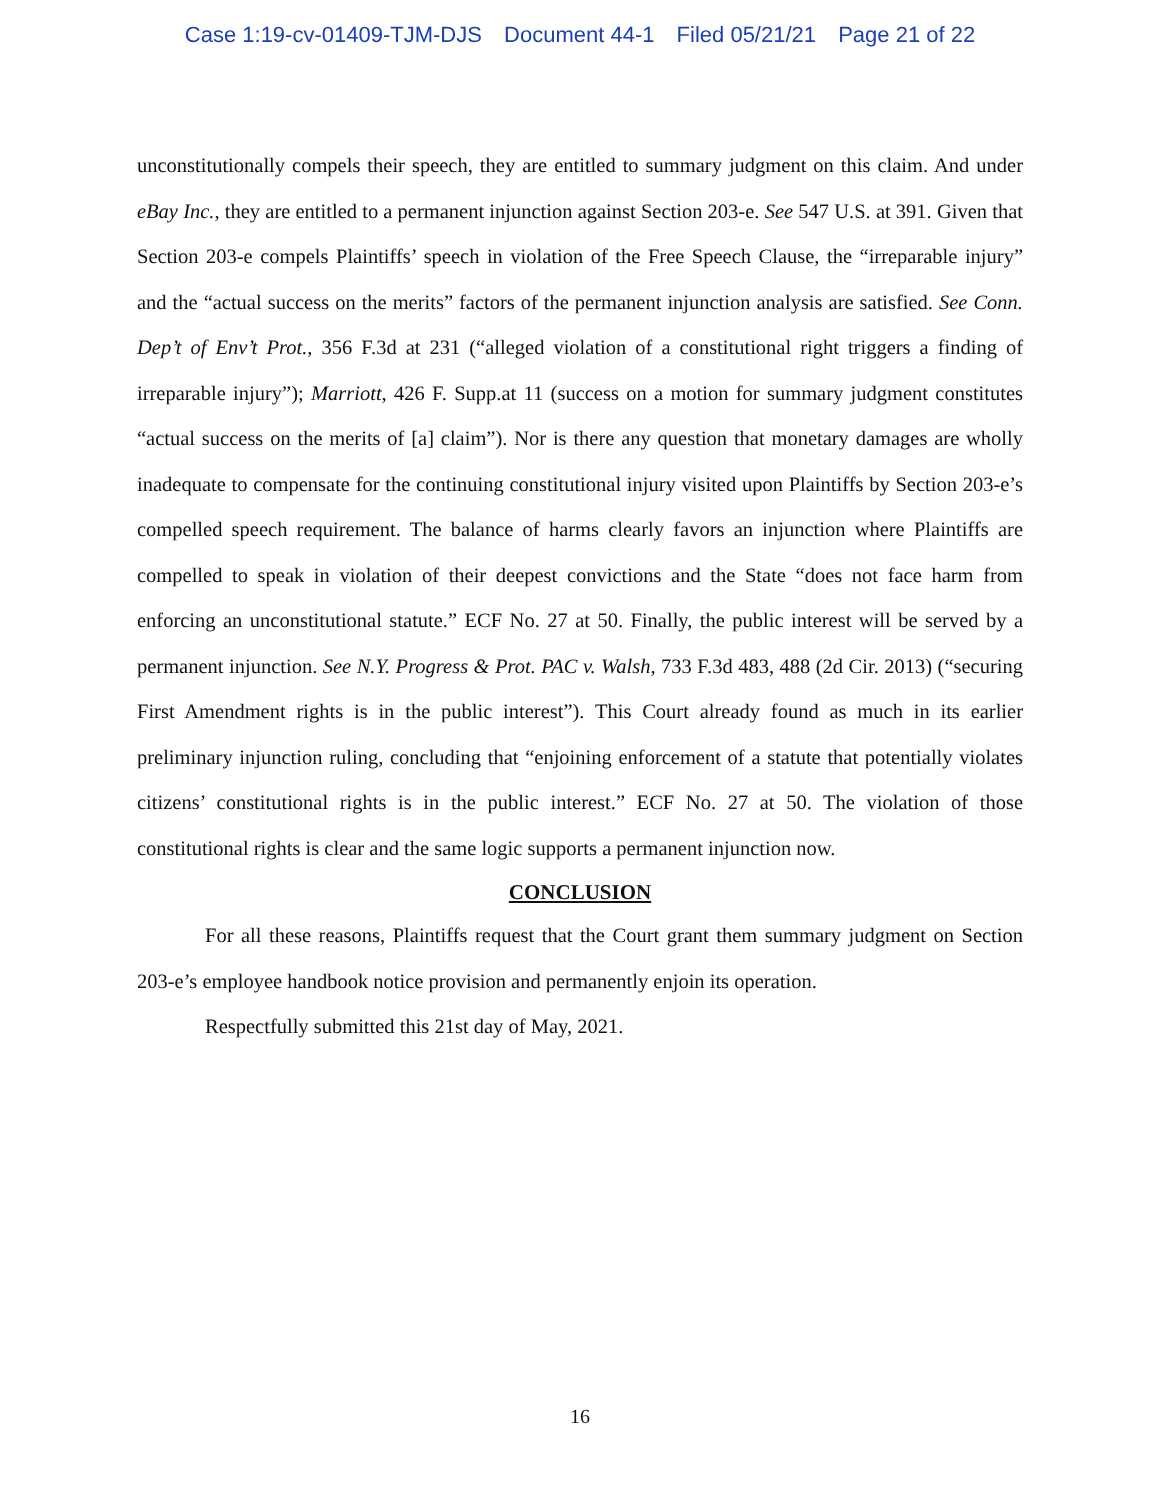Case 1:19-cv-01409-TJM-DJS Document 44-1 Filed 05/21/21 Page 21 of 22
unconstitutionally compels their speech, they are entitled to summary judgment on this claim. And under eBay Inc., they are entitled to a permanent injunction against Section 203-e. See 547 U.S. at 391. Given that Section 203-e compels Plaintiffs’ speech in violation of the Free Speech Clause, the “irreparable injury” and the “actual success on the merits” factors of the permanent injunction analysis are satisfied. See Conn. Dep’t of Env’t Prot., 356 F.3d at 231 (“alleged violation of a constitutional right triggers a finding of irreparable injury”); Marriott, 426 F. Supp.at 11 (success on a motion for summary judgment constitutes “actual success on the merits of [a] claim”). Nor is there any question that monetary damages are wholly inadequate to compensate for the continuing constitutional injury visited upon Plaintiffs by Section 203-e’s compelled speech requirement. The balance of harms clearly favors an injunction where Plaintiffs are compelled to speak in violation of their deepest convictions and the State “does not face harm from enforcing an unconstitutional statute.” ECF No. 27 at 50. Finally, the public interest will be served by a permanent injunction. See N.Y. Progress & Prot. PAC v. Walsh, 733 F.3d 483, 488 (2d Cir. 2013) (“securing First Amendment rights is in the public interest”). This Court already found as much in its earlier preliminary injunction ruling, concluding that “enjoining enforcement of a statute that potentially violates citizens’ constitutional rights is in the public interest.” ECF No. 27 at 50. The violation of those constitutional rights is clear and the same logic supports a permanent injunction now.
CONCLUSION
For all these reasons, Plaintiffs request that the Court grant them summary judgment on Section 203-e’s employee handbook notice provision and permanently enjoin its operation.
Respectfully submitted this 21st day of May, 2021.
16